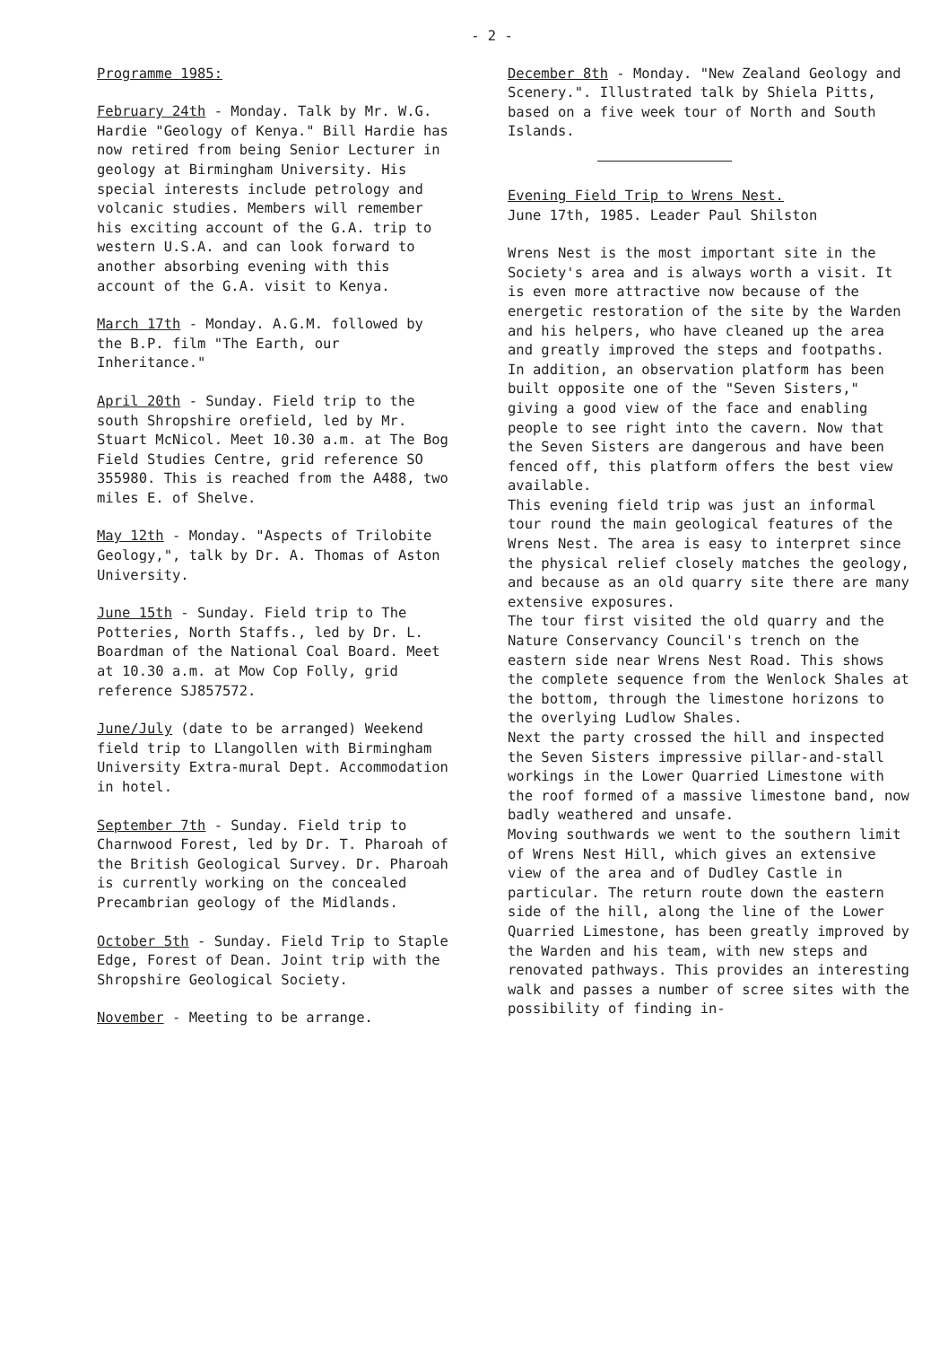- 2 -
Programme 1985:
February 24th - Monday. Talk by Mr. W.G. Hardie "Geology of Kenya." Bill Hardie has now retired from being Senior Lecturer in geology at Birmingham University. His special interests include petrology and volcanic studies. Members will remember his exciting account of the G.A. trip to western U.S.A. and can look forward to another absorbing evening with this account of the G.A. visit to Kenya.
March 17th - Monday. A.G.M. followed by the B.P. film "The Earth, our Inheritance."
April 20th - Sunday. Field trip to the south Shropshire orefield, led by Mr. Stuart McNicol. Meet 10.30 a.m. at The Bog Field Studies Centre, grid reference SO 355980. This is reached from the A488, two miles E. of Shelve.
May 12th - Monday. "Aspects of Trilobite Geology,", talk by Dr. A. Thomas of Aston University.
June 15th - Sunday. Field trip to The Potteries, North Staffs., led by Dr. L. Boardman of the National Coal Board. Meet at 10.30 a.m. at Mow Cop Folly, grid reference SJ857572.
June/July (date to be arranged) Weekend field trip to Llangollen with Birmingham University Extra-mural Dept. Accommodation in hotel.
September 7th - Sunday. Field trip to Charnwood Forest, led by Dr. T. Pharoah of the British Geological Survey. Dr. Pharoah is currently working on the concealed Precambrian geology of the Midlands.
October 5th - Sunday. Field Trip to Staple Edge, Forest of Dean. Joint trip with the Shropshire Geological Society.
November - Meeting to be arrange.
December 8th - Monday. "New Zealand Geology and Scenery.". Illustrated talk by Shiela Pitts, based on a five week tour of North and South Islands.
Evening Field Trip to Wrens Nest.
June 17th, 1985. Leader Paul Shilston
Wrens Nest is the most important site in the Society's area and is always worth a visit. It is even more attractive now because of the energetic restoration of the site by the Warden and his helpers, who have cleaned up the area and greatly improved the steps and footpaths.
In addition, an observation platform has been built opposite one of the "Seven Sisters," giving a good view of the face and enabling people to see right into the cavern. Now that the Seven Sisters are dangerous and have been fenced off, this platform offers the best view available.
This evening field trip was just an informal tour round the main geological features of the Wrens Nest. The area is easy to interpret since the physical relief closely matches the geology, and because as an old quarry site there are many extensive exposures.
The tour first visited the old quarry and the Nature Conservancy Council's trench on the eastern side near Wrens Nest Road. This shows the complete sequence from the Wenlock Shales at the bottom, through the limestone horizons to the overlying Ludlow Shales.
Next the party crossed the hill and inspected the Seven Sisters impressive pillar-and-stall workings in the Lower Quarried Limestone with the roof formed of a massive limestone band, now badly weathered and unsafe.
Moving southwards we went to the southern limit of Wrens Nest Hill, which gives an extensive view of the area and of Dudley Castle in particular. The return route down the eastern side of the hill, along the line of the Lower Quarried Limestone, has been greatly improved by the Warden and his team, with new steps and renovated pathways. This provides an interesting walk and passes a number of scree sites with the possibility of finding in-